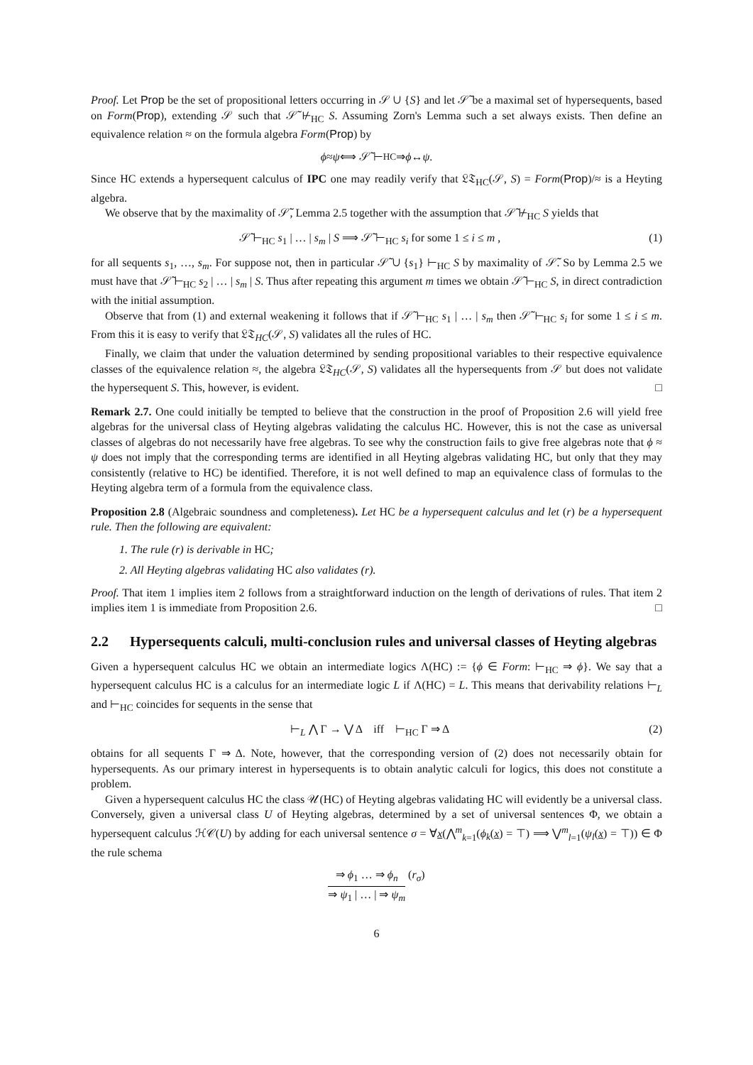Proof. Let Prop be the set of propositional letters occurring in 𝒮 ∪ {S} and let 𝒮̃ be a maximal set of hypersequents, based on Form(Prop), extending 𝒮 such that 𝒮̃ ⊬<sub>HC</sub> S. Assuming Zorn's Lemma such a set always exists. Then define an equivalence relation ≈ on the formula algebra Form(Prop) by
ϕ ≈ ψ ⟺ 𝒮̃ ⊢<sub>HC</sub> ⇒ ϕ ↔ ψ.
Since HC extends a hypersequent calculus of IPC one may readily verify that 𝔏𝔗<sub>HC</sub>(𝒮, S) = Form(Prop)/≈ is a Heyting algebra.
We observe that by the maximality of 𝒮̃, Lemma 2.5 together with the assumption that 𝒮̃ ⊬<sub>HC</sub> S yields that
𝒮̃ ⊢<sub>HC</sub> s<sub>1</sub> | … | s<sub>m</sub> | S ⟹ 𝒮̃ ⊢<sub>HC</sub> s<sub>i</sub> for some 1 ≤ i ≤ m ,
(1)
for all sequents s<sub>1</sub>, …, s<sub>m</sub>. For suppose not, then in particular 𝒮̃ ∪ {s<sub>1</sub>} ⊢<sub>HC</sub> S by maximality of 𝒮̃. So by Lemma 2.5 we must have that 𝒮̃ ⊢<sub>HC</sub> s<sub>2</sub> | … | s<sub>m</sub> | S. Thus after repeating this argument m times we obtain 𝒮̃ ⊢<sub>HC</sub> S, in direct contradiction with the initial assumption.
Observe that from (1) and external weakening it follows that if 𝒮̃ ⊢<sub>HC</sub> s<sub>1</sub> | … | s<sub>m</sub> then 𝒮̃ ⊢<sub>HC</sub> s<sub>i</sub> for some 1 ≤ i ≤ m. From this it is easy to verify that 𝔏𝔗<sub>HC</sub>(𝒮, S) validates all the rules of HC.
Finally, we claim that under the valuation determined by sending propositional variables to their respective equivalence classes of the equivalence relation ≈, the algebra 𝔏𝔗<sub>HC</sub>(𝒮, S) validates all the hypersequents from 𝒮 but does not validate the hypersequent S. This, however, is evident. □
Remark 2.7. One could initially be tempted to believe that the construction in the proof of Proposition 2.6 will yield free algebras for the universal class of Heyting algebras validating the calculus HC. However, this is not the case as universal classes of algebras do not necessarily have free algebras. To see why the construction fails to give free algebras note that ϕ ≈ ψ does not imply that the corresponding terms are identified in all Heyting algebras validating HC, but only that they may consistently (relative to HC) be identified. Therefore, it is not well defined to map an equivalence class of formulas to the Heyting algebra term of a formula from the equivalence class.
Proposition 2.8 (Algebraic soundness and completeness). Let HC be a hypersequent calculus and let (r) be a hypersequent rule. Then the following are equivalent:
1. The rule (r) is derivable in HC;
2. All Heyting algebras validating HC also validates (r).
Proof. That item 1 implies item 2 follows from a straightforward induction on the length of derivations of rules. That item 2 implies item 1 is immediate from Proposition 2.6. □
2.2 Hypersequents calculi, multi-conclusion rules and universal classes of Heyting algebras
Given a hypersequent calculus HC we obtain an intermediate logics Λ(HC) := {ϕ ∈ Form: ⊢<sub>HC</sub> ⇒ ϕ}. We say that a hypersequent calculus HC is a calculus for an intermediate logic L if Λ(HC) = L. This means that derivability relations ⊢<sub>L</sub> and ⊢<sub>HC</sub> coincides for sequents in the sense that
⊢<sub>L</sub> ⋀ Γ → ⋁ Δ iff ⊢<sub>HC</sub> Γ ⇒ Δ
(2)
obtains for all sequents Γ ⇒ Δ. Note, however, that the corresponding version of (2) does not necessarily obtain for hypersequents. As our primary interest in hypersequents is to obtain analytic calculi for logics, this does not constitute a problem.
Given a hypersequent calculus HC the class 𝒰(HC) of Heyting algebras validating HC will evidently be a universal class. Conversely, given a universal class U of Heyting algebras, determined by a set of universal sentences Φ, we obtain a hypersequent calculus ℋ𝒞(U) by adding for each universal sentence σ = ∀x(⋀<sup>m</sup><sub>k=1</sub>(ϕ<sub>k</sub>(x) = ⊤) ⟹ ⋁<sup>m</sup><sub>l=1</sub>(ψ<sub>l</sub>(x) = ⊤)) ∈ Φ the rule schema
⇒ ϕ<sub>1</sub> … ⇒ ϕ<sub>n</sub>
⇒ ψ<sub>1</sub> | … | ⇒ ψ<sub>m</sub>
(r<sub>σ</sub>)
6